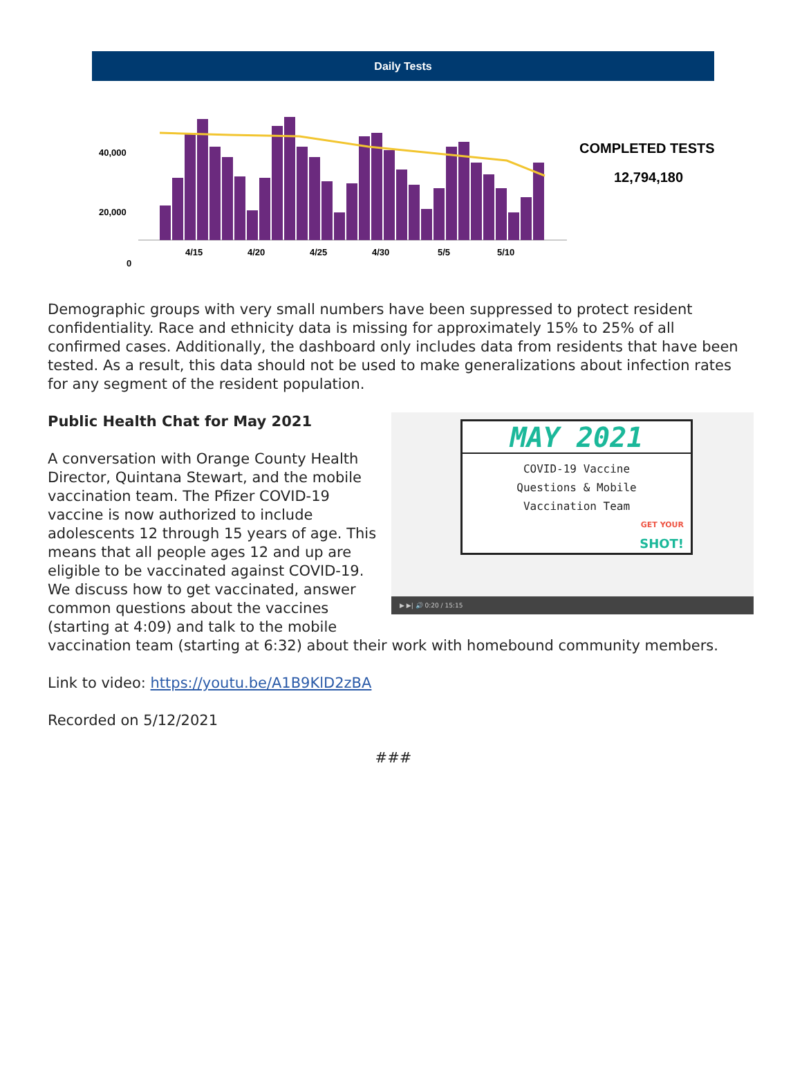Daily Tests
40,000
20,000
0
4/15
4/20
4/25
4/30
5/5
5/10
COMPLETED TESTS
12,794,180
Demographic groups with very small numbers have been suppressed to protect resident confidentiality. Race and ethnicity data is missing for approximately 15% to 25% of all confirmed cases. Additionally, the dashboard only includes data from residents that have been tested. As a result, this data should not be used to make generalizations about infection rates for any segment of the resident population.
MAY 2021
COVID-19 Vaccine
Questions & Mobile
Vaccination Team
GET YOUR
SHOT!
▶ ▶| 🔊 0:20 / 15:15
Public Health Chat for May 2021
A conversation with Orange County Health Director, Quintana Stewart, and the mobile vaccination team. The Pfizer COVID-19 vaccine is now authorized to include adolescents 12 through 15 years of age. This means that all people ages 12 and up are eligible to be vaccinated against COVID-19. We discuss how to get vaccinated, answer common questions about the vaccines (starting at 4:09) and talk to the mobile vaccination team (starting at 6:32) about their work with homebound community members.
Link to video: https://youtu.be/A1B9KlD2zBA
Recorded on 5/12/2021
###